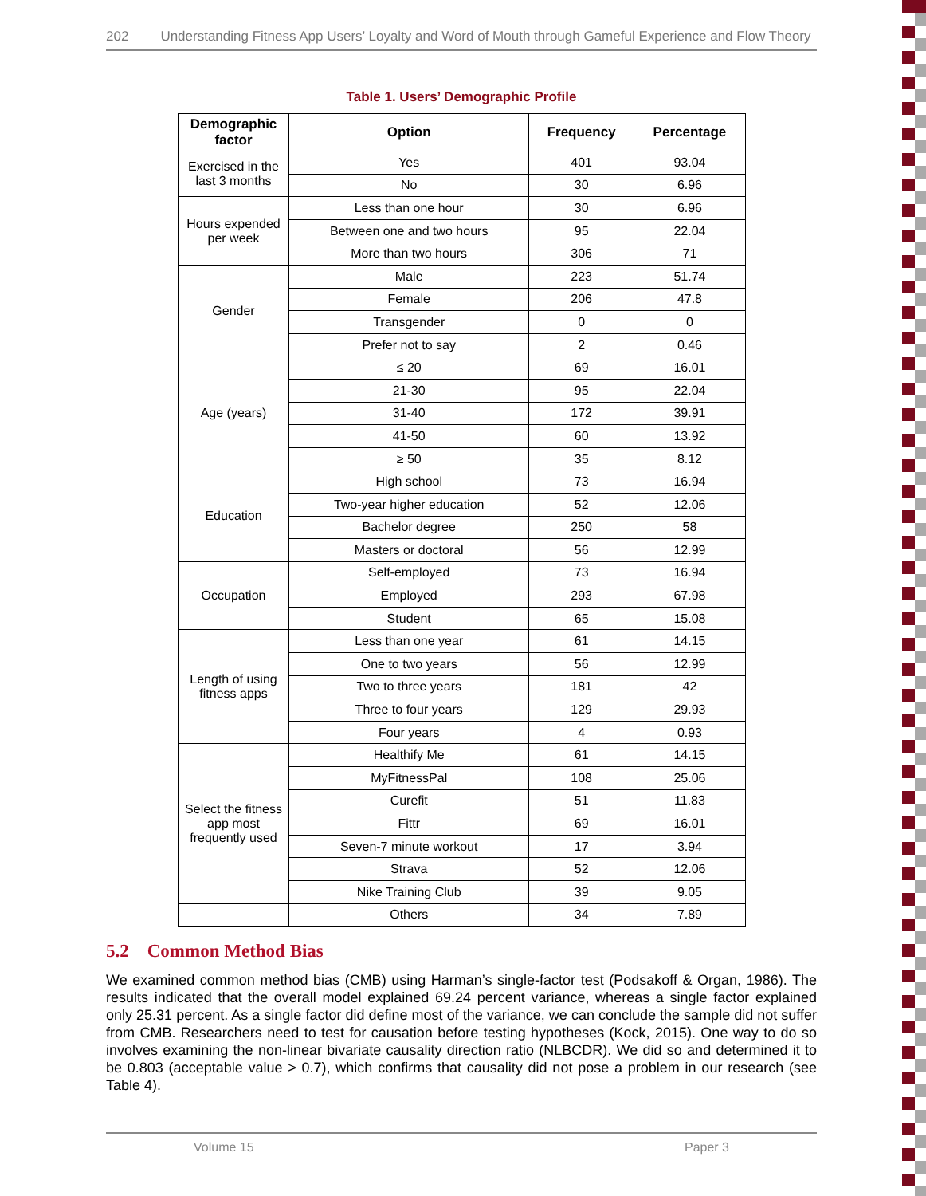202 Understanding Fitness App Users’ Loyalty and Word of Mouth through Gameful Experience and Flow Theory
Table 1. Users’ Demographic Profile
| Demographic factor | Option | Frequency | Percentage |
| --- | --- | --- | --- |
| Exercised in the last 3 months | Yes | 401 | 93.04 |
| | No | 30 | 6.96 |
| Hours expended per week | Less than one hour | 30 | 6.96 |
| | Between one and two hours | 95 | 22.04 |
| | More than two hours | 306 | 71 |
| Gender | Male | 223 | 51.74 |
| | Female | 206 | 47.8 |
| | Transgender | 0 | 0 |
| | Prefer not to say | 2 | 0.46 |
| Age (years) | ≤ 20 | 69 | 16.01 |
| | 21-30 | 95 | 22.04 |
| | 31-40 | 172 | 39.91 |
| | 41-50 | 60 | 13.92 |
| | ≥ 50 | 35 | 8.12 |
| Education | High school | 73 | 16.94 |
| | Two-year higher education | 52 | 12.06 |
| | Bachelor degree | 250 | 58 |
| | Masters or doctoral | 56 | 12.99 |
| Occupation | Self-employed | 73 | 16.94 |
| | Employed | 293 | 67.98 |
| | Student | 65 | 15.08 |
| Length of using fitness apps | Less than one year | 61 | 14.15 |
| | One to two years | 56 | 12.99 |
| | Two to three years | 181 | 42 |
| | Three to four years | 129 | 29.93 |
| | Four years | 4 | 0.93 |
| Select the fitness app most frequently used | Healthify Me | 61 | 14.15 |
| | MyFitnessPal | 108 | 25.06 |
| | Curefit | 51 | 11.83 |
| | Fittr | 69 | 16.01 |
| | Seven-7 minute workout | 17 | 3.94 |
| | Strava | 52 | 12.06 |
| | Nike Training Club | 39 | 9.05 |
| | Others | 34 | 7.89 |
5.2 Common Method Bias
We examined common method bias (CMB) using Harman’s single-factor test (Podsakoff & Organ, 1986). The results indicated that the overall model explained 69.24 percent variance, whereas a single factor explained only 25.31 percent. As a single factor did define most of the variance, we can conclude the sample did not suffer from CMB. Researchers need to test for causation before testing hypotheses (Kock, 2015). One way to do so involves examining the non-linear bivariate causality direction ratio (NLBCDR). We did so and determined it to be 0.803 (acceptable value > 0.7), which confirms that causality did not pose a problem in our research (see Table 4).
Volume 15 Paper 3